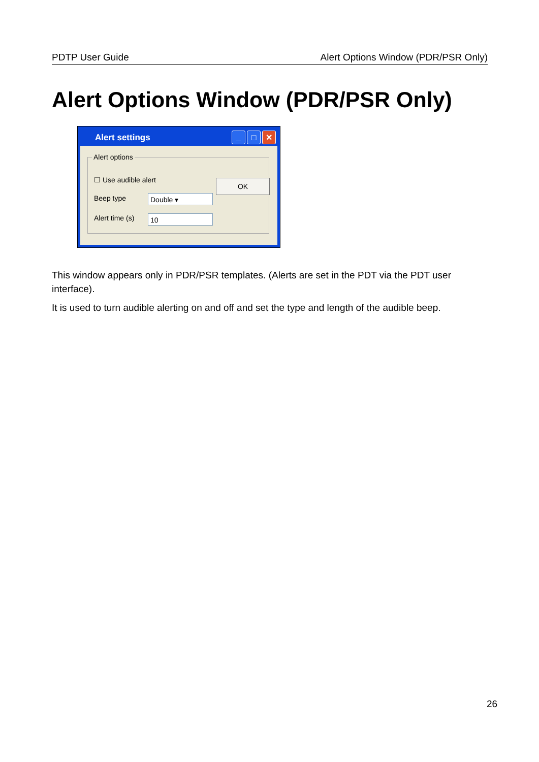PDTP User Guide Alert Options Window (PDR/PSR Only)
Alert Options Window (PDR/PSR Only)
Alert settings
_ □ ✕
Alert options
OK
☐ Use audible alert
Beep type Double ▾
Alert time (s) 10
This window appears only in PDR/PSR templates. (Alerts are set in the PDT via the PDT user interface).
It is used to turn audible alerting on and off and set the type and length of the audible beep.
26